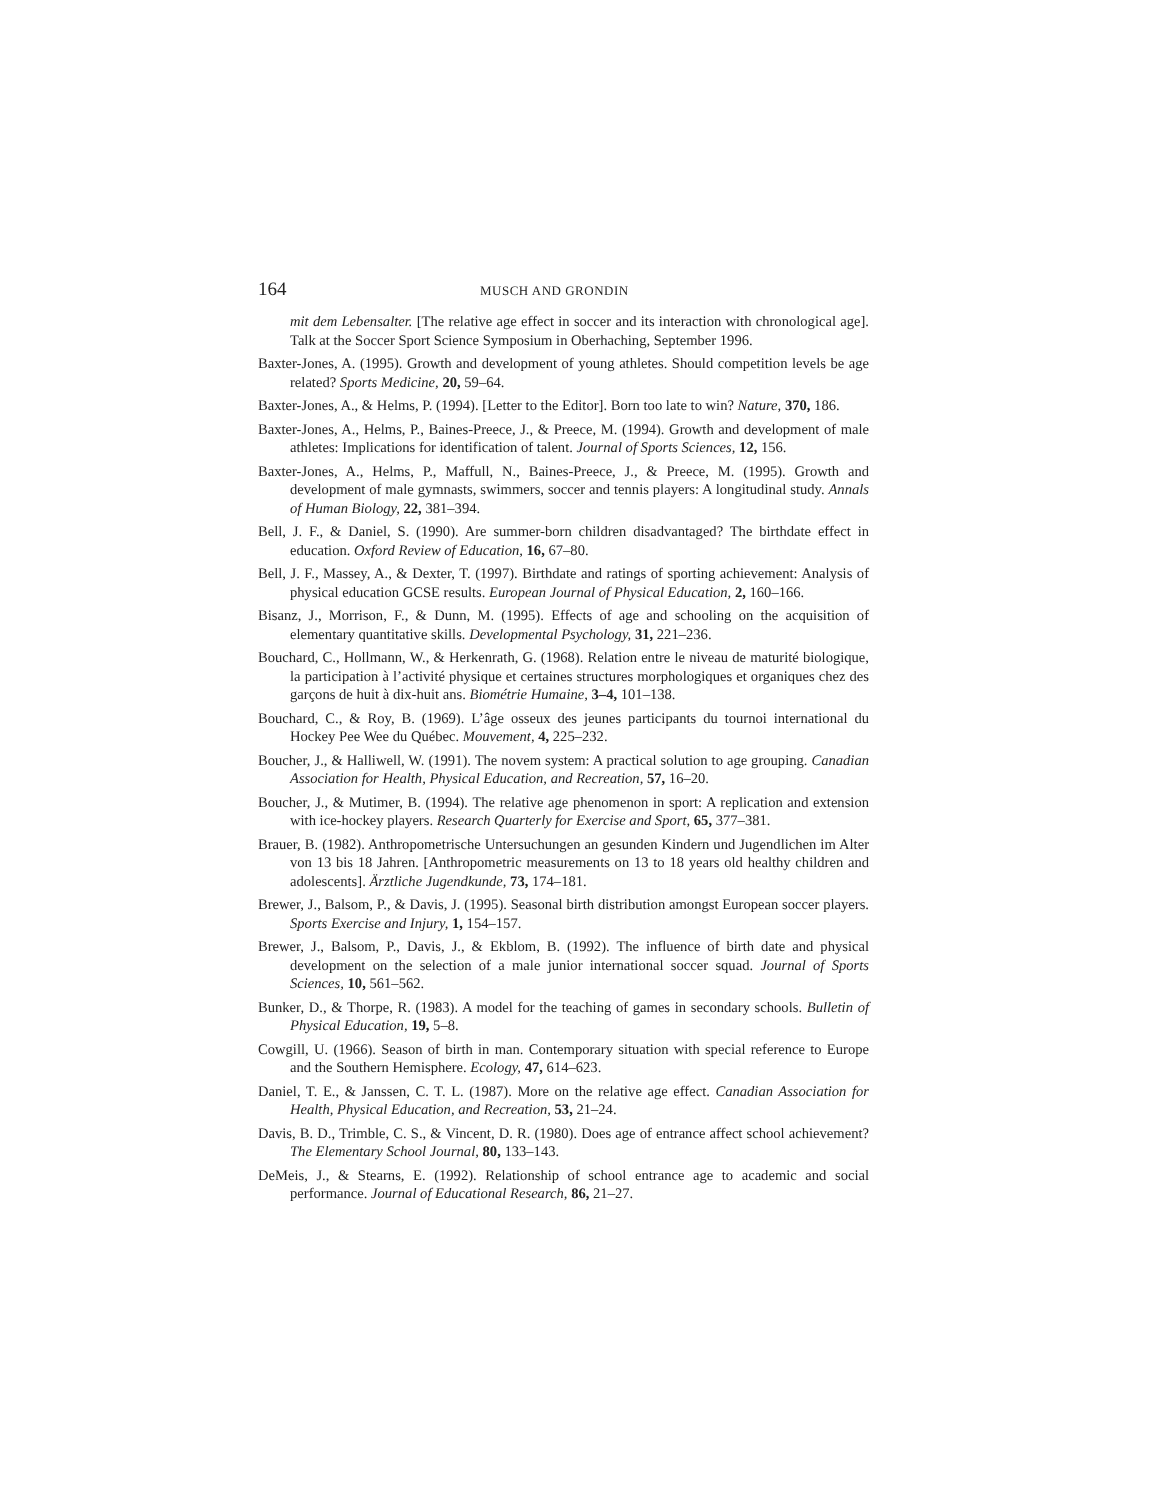164 MUSCH AND GRONDIN
mit dem Lebensalter. [The relative age effect in soccer and its interaction with chronological age]. Talk at the Soccer Sport Science Symposium in Oberhaching, September 1996.
Baxter-Jones, A. (1995). Growth and development of young athletes. Should competition levels be age related? Sports Medicine, 20, 59–64.
Baxter-Jones, A., & Helms, P. (1994). [Letter to the Editor]. Born too late to win? Nature, 370, 186.
Baxter-Jones, A., Helms, P., Baines-Preece, J., & Preece, M. (1994). Growth and development of male athletes: Implications for identification of talent. Journal of Sports Sciences, 12, 156.
Baxter-Jones, A., Helms, P., Maffull, N., Baines-Preece, J., & Preece, M. (1995). Growth and development of male gymnasts, swimmers, soccer and tennis players: A longitudinal study. Annals of Human Biology, 22, 381–394.
Bell, J. F., & Daniel, S. (1990). Are summer-born children disadvantaged? The birthdate effect in education. Oxford Review of Education, 16, 67–80.
Bell, J. F., Massey, A., & Dexter, T. (1997). Birthdate and ratings of sporting achievement: Analysis of physical education GCSE results. European Journal of Physical Education, 2, 160–166.
Bisanz, J., Morrison, F., & Dunn, M. (1995). Effects of age and schooling on the acquisition of elementary quantitative skills. Developmental Psychology, 31, 221–236.
Bouchard, C., Hollmann, W., & Herkenrath, G. (1968). Relation entre le niveau de maturité biologique, la participation à l’activité physique et certaines structures morphologiques et organiques chez des garçons de huit à dix-huit ans. Biométrie Humaine, 3–4, 101–138.
Bouchard, C., & Roy, B. (1969). L’âge osseux des jeunes participants du tournoi international du Hockey Pee Wee du Québec. Mouvement, 4, 225–232.
Boucher, J., & Halliwell, W. (1991). The novem system: A practical solution to age grouping. Canadian Association for Health, Physical Education, and Recreation, 57, 16–20.
Boucher, J., & Mutimer, B. (1994). The relative age phenomenon in sport: A replication and extension with ice-hockey players. Research Quarterly for Exercise and Sport, 65, 377–381.
Brauer, B. (1982). Anthropometrische Untersuchungen an gesunden Kindern und Jugendlichen im Alter von 13 bis 18 Jahren. [Anthropometric measurements on 13 to 18 years old healthy children and adolescents]. Ärztliche Jugendkunde, 73, 174–181.
Brewer, J., Balsom, P., & Davis, J. (1995). Seasonal birth distribution amongst European soccer players. Sports Exercise and Injury, 1, 154–157.
Brewer, J., Balsom, P., Davis, J., & Ekblom, B. (1992). The influence of birth date and physical development on the selection of a male junior international soccer squad. Journal of Sports Sciences, 10, 561–562.
Bunker, D., & Thorpe, R. (1983). A model for the teaching of games in secondary schools. Bulletin of Physical Education, 19, 5–8.
Cowgill, U. (1966). Season of birth in man. Contemporary situation with special reference to Europe and the Southern Hemisphere. Ecology, 47, 614–623.
Daniel, T. E., & Janssen, C. T. L. (1987). More on the relative age effect. Canadian Association for Health, Physical Education, and Recreation, 53, 21–24.
Davis, B. D., Trimble, C. S., & Vincent, D. R. (1980). Does age of entrance affect school achievement? The Elementary School Journal, 80, 133–143.
DeMeis, J., & Stearns, E. (1992). Relationship of school entrance age to academic and social performance. Journal of Educational Research, 86, 21–27.